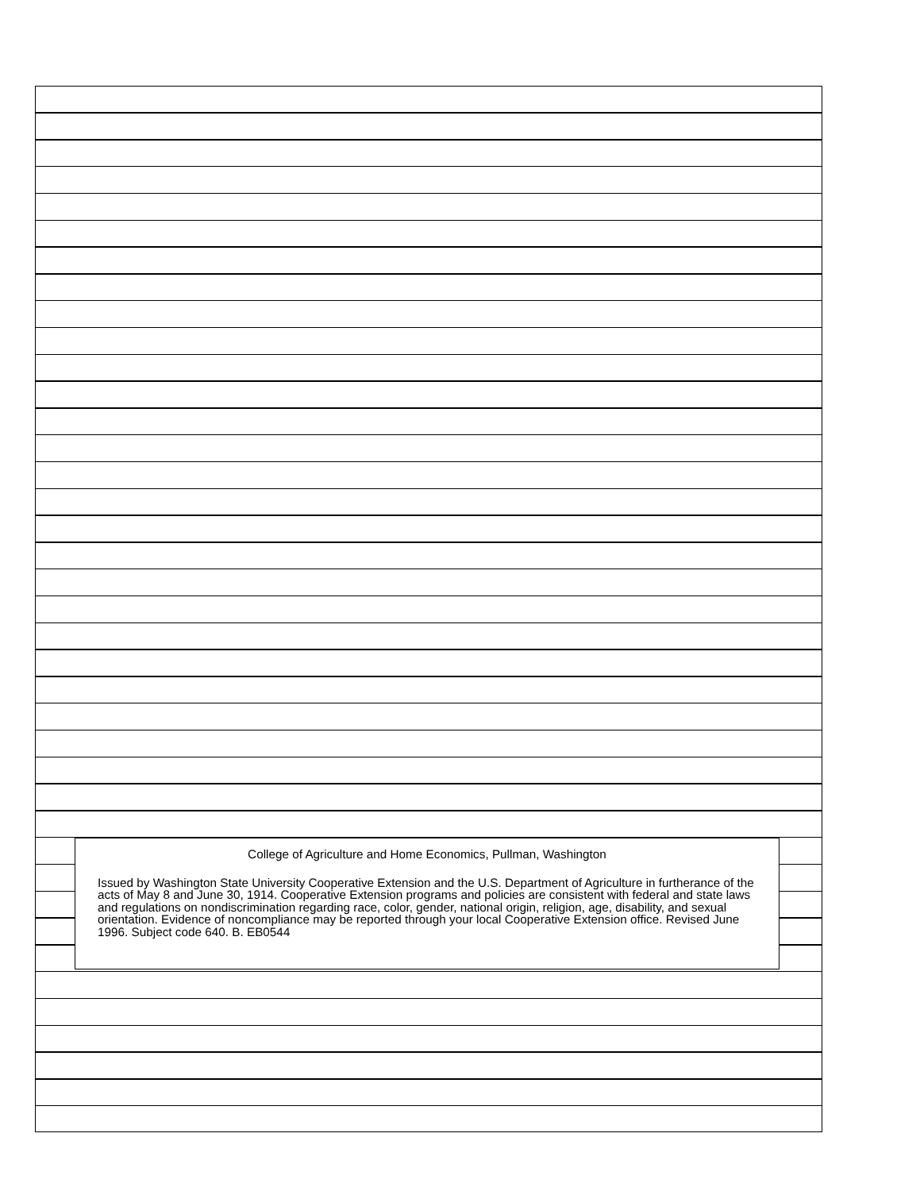College of Agriculture and Home Economics, Pullman, Washington
Issued by Washington State University Cooperative Extension and the U.S. Department of Agriculture in furtherance of the acts of May 8 and June 30, 1914. Cooperative Extension programs and policies are consistent with federal and state laws and regulations on nondiscrimination regarding race, color, gender, national origin, religion, age, disability, and sexual orientation. Evidence of noncompliance may be reported through your local Cooperative Extension office. Revised June 1996. Subject code 640. B. EB0544